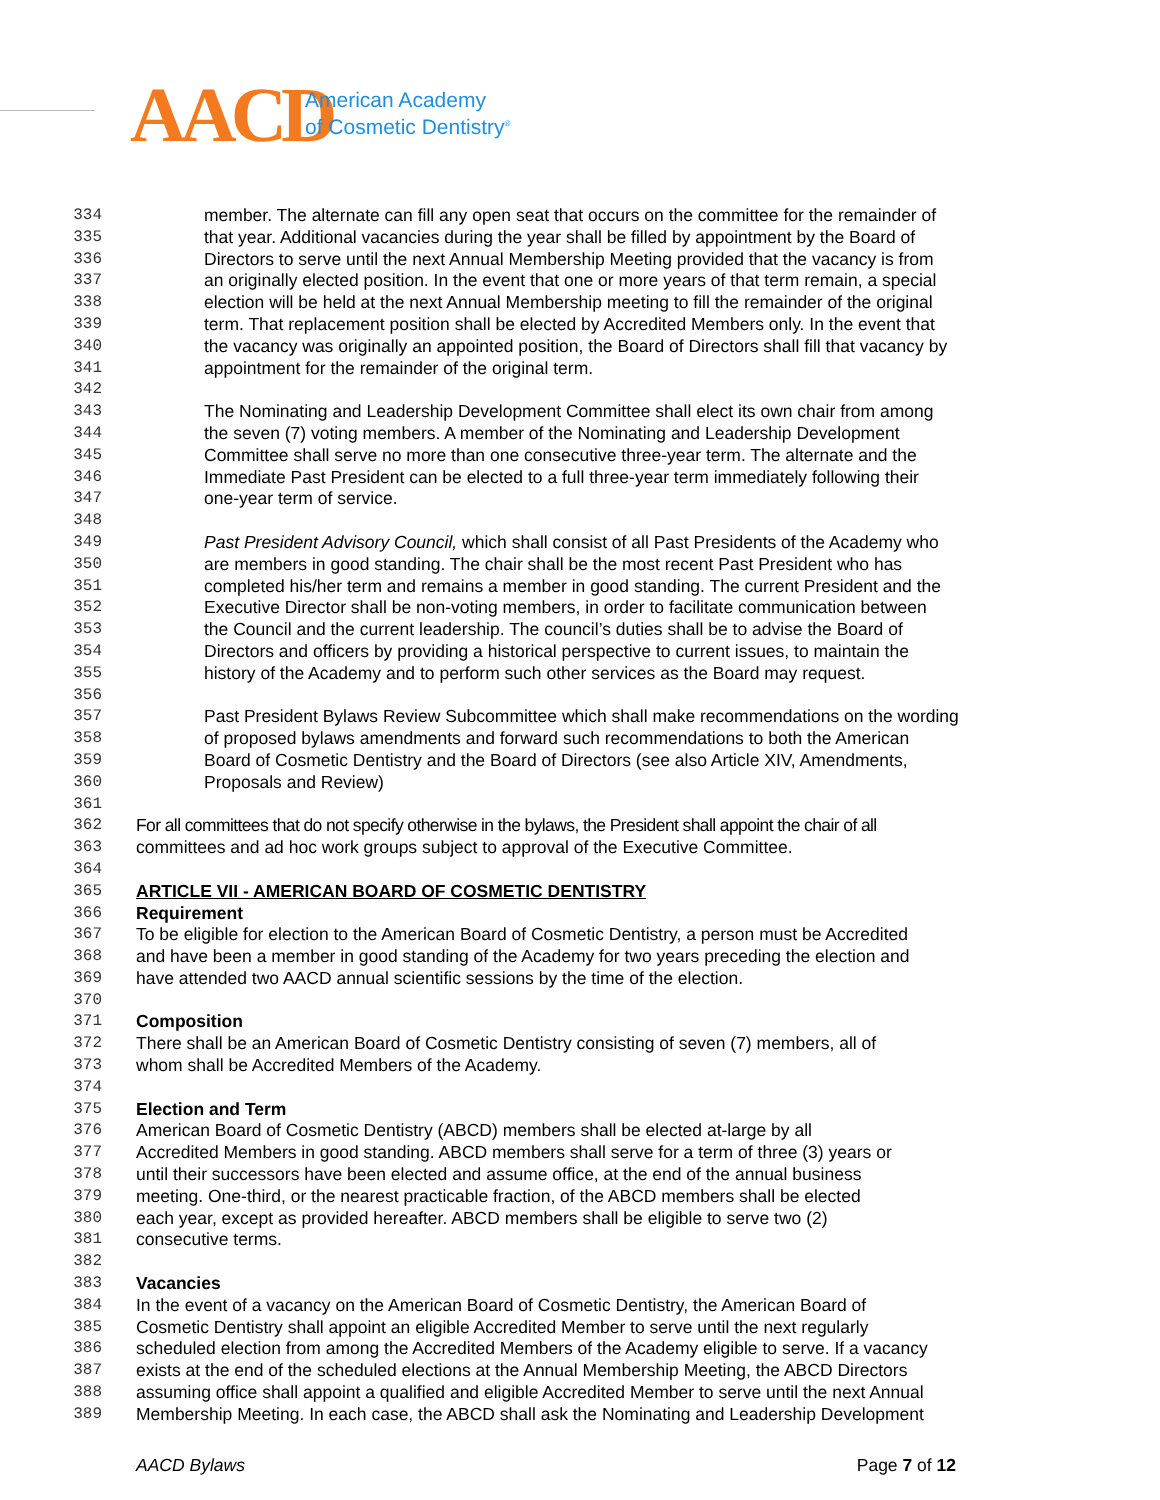AACD
American Academy
of Cosmetic Dentistry<sup>®</sup>
334 member. The alternate can fill any open seat that occurs on the committee for the remainder of
335 that year. Additional vacancies during the year shall be filled by appointment by the Board of
336 Directors to serve until the next Annual Membership Meeting provided that the vacancy is from
337 an originally elected position. In the event that one or more years of that term remain, a special
338 election will be held at the next Annual Membership meeting to fill the remainder of the original
339 term. That replacement position shall be elected by Accredited Members only. In the event that
340 the vacancy was originally an appointed position, the Board of Directors shall fill that vacancy by
341 appointment for the remainder of the original term.
342
343 The Nominating and Leadership Development Committee shall elect its own chair from among
344 the seven (7) voting members. A member of the Nominating and Leadership Development
345 Committee shall serve no more than one consecutive three-year term. The alternate and the
346 Immediate Past President can be elected to a full three-year term immediately following their
347 one-year term of service.
348
349 Past President Advisory Council, which shall consist of all Past Presidents of the Academy who
350 are members in good standing. The chair shall be the most recent Past President who has
351 completed his/her term and remains a member in good standing. The current President and the
352 Executive Director shall be non-voting members, in order to facilitate communication between
353 the Council and the current leadership. The council’s duties shall be to advise the Board of
354 Directors and officers by providing a historical perspective to current issues, to maintain the
355 history of the Academy and to perform such other services as the Board may request.
356
357 Past President Bylaws Review Subcommittee which shall make recommendations on the wording
358 of proposed bylaws amendments and forward such recommendations to both the American
359 Board of Cosmetic Dentistry and the Board of Directors (see also Article XIV, Amendments,
360 Proposals and Review)
361
362 For all committees that do not specify otherwise in the bylaws, the President shall appoint the chair of all
363 committees and ad hoc work groups subject to approval of the Executive Committee.
364
365 ARTICLE VII - AMERICAN BOARD OF COSMETIC DENTISTRY
366 Requirement
367 To be eligible for election to the American Board of Cosmetic Dentistry, a person must be Accredited
368 and have been a member in good standing of the Academy for two years preceding the election and
369 have attended two AACD annual scientific sessions by the time of the election.
370
371 Composition
372 There shall be an American Board of Cosmetic Dentistry consisting of seven (7) members, all of
373 whom shall be Accredited Members of the Academy.
374
375 Election and Term
376 American Board of Cosmetic Dentistry (ABCD) members shall be elected at-large by all
377 Accredited Members in good standing. ABCD members shall serve for a term of three (3) years or
378 until their successors have been elected and assume office, at the end of the annual business
379 meeting. One-third, or the nearest practicable fraction, of the ABCD members shall be elected
380 each year, except as provided hereafter. ABCD members shall be eligible to serve two (2)
381 consecutive terms.
382
383 Vacancies
384 In the event of a vacancy on the American Board of Cosmetic Dentistry, the American Board of
385 Cosmetic Dentistry shall appoint an eligible Accredited Member to serve until the next regularly
386 scheduled election from among the Accredited Members of the Academy eligible to serve. If a vacancy
387 exists at the end of the scheduled elections at the Annual Membership Meeting, the ABCD Directors
388 assuming office shall appoint a qualified and eligible Accredited Member to serve until the next Annual
389 Membership Meeting. In each case, the ABCD shall ask the Nominating and Leadership Development
AACD Bylaws Page 7 of 12